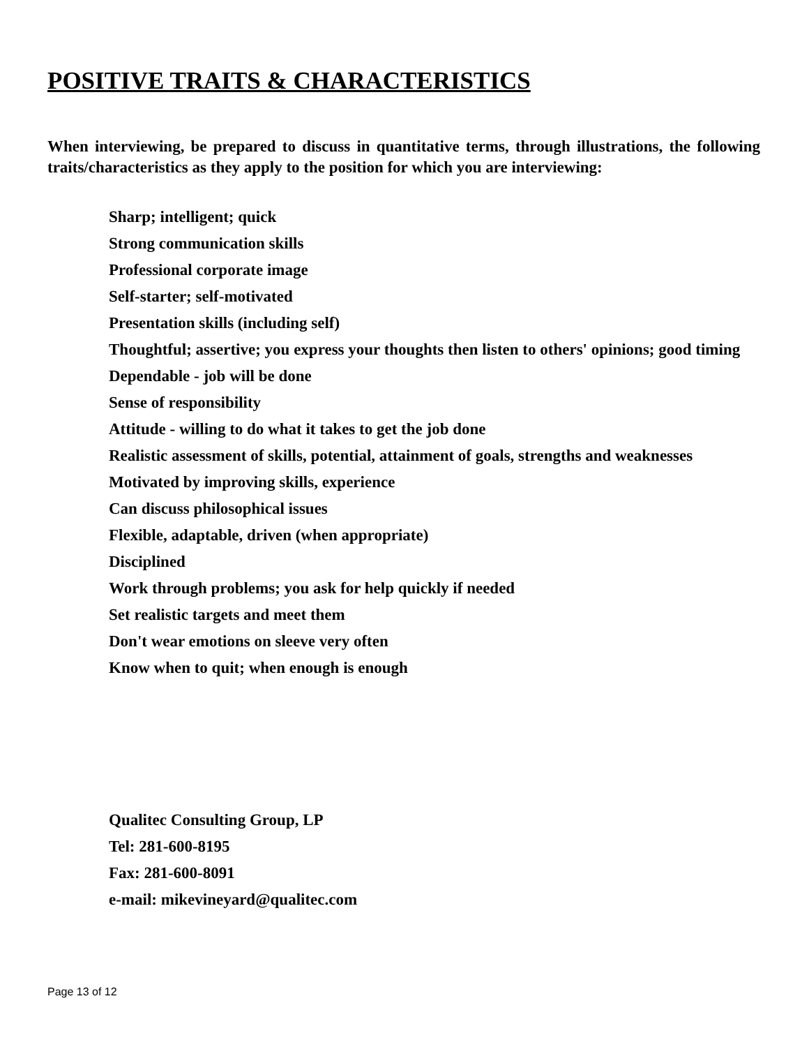POSITIVE TRAITS & CHARACTERISTICS
When interviewing, be prepared to discuss in quantitative terms, through illustrations, the following traits/characteristics as they apply to the position for which you are interviewing:
Sharp; intelligent; quick
Strong communication skills
Professional corporate image
Self-starter; self-motivated
Presentation skills (including self)
Thoughtful; assertive; you express your thoughts then listen to others' opinions; good timing
Dependable - job will be done
Sense of responsibility
Attitude - willing to do what it takes to get the job done
Realistic assessment of skills, potential, attainment of goals, strengths and weaknesses
Motivated by improving skills, experience
Can discuss philosophical issues
Flexible, adaptable, driven (when appropriate)
Disciplined
Work through problems; you ask for help quickly if needed
Set realistic targets and meet them
Don't wear emotions on sleeve very often
Know when to quit; when enough is enough
Qualitec Consulting Group, LP
Tel: 281-600-8195
Fax: 281-600-8091
e-mail: mikevineyard@qualitec.com
Page 13 of 12